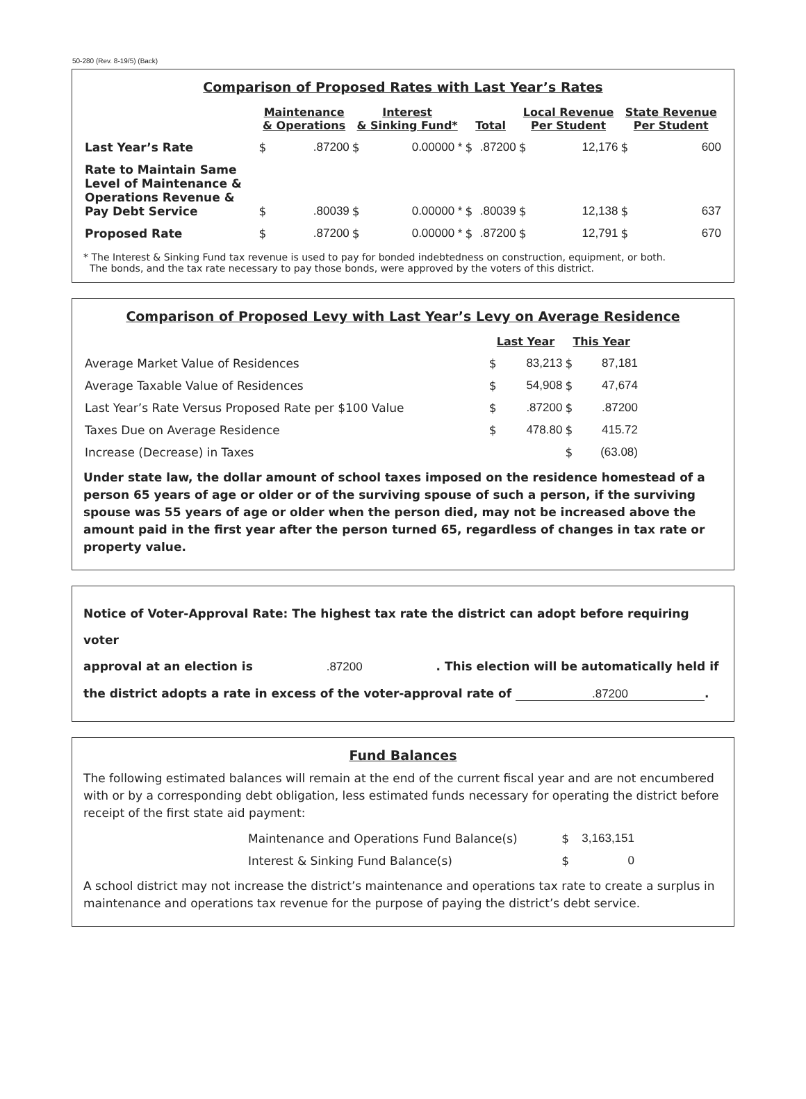50-280 (Rev. 8-19/5) (Back)
Comparison of Proposed Rates with Last Year’s Rates
| | Maintenance & Operations | | Interest & Sinking Fund* | | Total | | Local Revenue Per Student | | State Revenue Per Student | |
| --- | --- | --- | --- | --- | --- | --- | --- | --- | --- | --- |
| Last Year’s Rate | $ | .87200 | $ | 0.00000 * | $ | .87200 | $ | 12,176 | $ | 600 |
| Rate to Maintain Same Level of Maintenance & Operations Revenue & Pay Debt Service | $ | .80039 | $ | 0.00000 * | $ | .80039 | $ | 12,138 | $ | 637 |
| Proposed Rate | $ | .87200 | $ | 0.00000 * | $ | .87200 | $ | 12,791 | $ | 670 |
* The Interest & Sinking Fund tax revenue is used to pay for bonded indebtedness on construction, equipment, or both.
The bonds, and the tax rate necessary to pay those bonds, were approved by the voters of this district.
Comparison of Proposed Levy with Last Year’s Levy on Average Residence
| | Last Year | | This Year | |
| --- | --- | --- | --- | --- |
| Average Market Value of Residences | $ | 83,213 | $ | 87,181 |
| Average Taxable Value of Residences | $ | 54,908 | $ | 47,674 |
| Last Year’s Rate Versus Proposed Rate per $100 Value | $ | .87200 | $ | .87200 |
| Taxes Due on Average Residence | $ | 478.80 | $ | 415.72 |
| Increase (Decrease) in Taxes | | | $ | (63.08) |
Under state law, the dollar amount of school taxes imposed on the residence homestead of a person 65 years of age or older or of the surviving spouse of such a person, if the surviving spouse was 55 years of age or older when the person died, may not be increased above the amount paid in the first year after the person turned 65, regardless of changes in tax rate or property value.
Notice of Voter-Approval Rate: The highest tax rate the district can adopt before requiring voter
approval at an election is .87200 . This election will be automatically held if
the district adopts a rate in excess of the voter-approval rate of .87200.
Fund Balances
The following estimated balances will remain at the end of the current fiscal year and are not encumbered with or by a corresponding debt obligation, less estimated funds necessary for operating the district before receipt of the first state aid payment:
| Maintenance and Operations Fund Balance(s) | $ | 3,163,151 |
| Interest & Sinking Fund Balance(s) | $ | 0 |
A school district may not increase the district’s maintenance and operations tax rate to create a surplus in maintenance and operations tax revenue for the purpose of paying the district’s debt service.